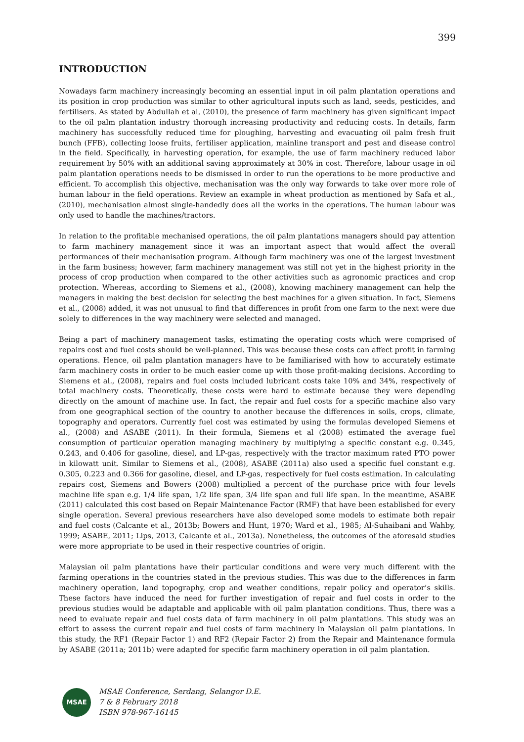399
INTRODUCTION
Nowadays farm machinery increasingly becoming an essential input in oil palm plantation operations and its position in crop production was similar to other agricultural inputs such as land, seeds, pesticides, and fertilisers. As stated by Abdullah et al, (2010), the presence of farm machinery has given significant impact to the oil palm plantation industry thorough increasing productivity and reducing costs. In details, farm machinery has successfully reduced time for ploughing, harvesting and evacuating oil palm fresh fruit bunch (FFB), collecting loose fruits, fertiliser application, mainline transport and pest and disease control in the field. Specifically, in harvesting operation, for example, the use of farm machinery reduced labor requirement by 50% with an additional saving approximately at 30% in cost. Therefore, labour usage in oil palm plantation operations needs to be dismissed in order to run the operations to be more productive and efficient. To accomplish this objective, mechanisation was the only way forwards to take over more role of human labour in the field operations. Review an example in wheat production as mentioned by Safa et al., (2010), mechanisation almost single-handedly does all the works in the operations. The human labour was only used to handle the machines/tractors.
In relation to the profitable mechanised operations, the oil palm plantations managers should pay attention to farm machinery management since it was an important aspect that would affect the overall performances of their mechanisation program. Although farm machinery was one of the largest investment in the farm business; however, farm machinery management was still not yet in the highest priority in the process of crop production when compared to the other activities such as agronomic practices and crop protection. Whereas, according to Siemens et al., (2008), knowing machinery management can help the managers in making the best decision for selecting the best machines for a given situation. In fact, Siemens et al., (2008) added, it was not unusual to find that differences in profit from one farm to the next were due solely to differences in the way machinery were selected and managed.
Being a part of machinery management tasks, estimating the operating costs which were comprised of repairs cost and fuel costs should be well-planned. This was because these costs can affect profit in farming operations. Hence, oil palm plantation managers have to be familiarised with how to accurately estimate farm machinery costs in order to be much easier come up with those profit-making decisions. According to Siemens et al., (2008), repairs and fuel costs included lubricant costs take 10% and 34%, respectively of total machinery costs. Theoretically, these costs were hard to estimate because they were depending directly on the amount of machine use. In fact, the repair and fuel costs for a specific machine also vary from one geographical section of the country to another because the differences in soils, crops, climate, topography and operators. Currently fuel cost was estimated by using the formulas developed Siemens et al., (2008) and ASABE (2011). In their formula, Siemens et al (2008) estimated the average fuel consumption of particular operation managing machinery by multiplying a specific constant e.g. 0.345, 0.243, and 0.406 for gasoline, diesel, and LP-gas, respectively with the tractor maximum rated PTO power in kilowatt unit. Similar to Siemens et al., (2008), ASABE (2011a) also used a specific fuel constant e.g. 0.305, 0.223 and 0.366 for gasoline, diesel, and LP-gas, respectively for fuel costs estimation. In calculating repairs cost, Siemens and Bowers (2008) multiplied a percent of the purchase price with four levels machine life span e.g. 1/4 life span, 1/2 life span, 3/4 life span and full life span. In the meantime, ASABE (2011) calculated this cost based on Repair Maintenance Factor (RMF) that have been established for every single operation. Several previous researchers have also developed some models to estimate both repair and fuel costs (Calcante et al., 2013b; Bowers and Hunt, 1970; Ward et al., 1985; Al-Suhaibani and Wahby, 1999; ASABE, 2011; Lips, 2013, Calcante et al., 2013a). Nonetheless, the outcomes of the aforesaid studies were more appropriate to be used in their respective countries of origin.
Malaysian oil palm plantations have their particular conditions and were very much different with the farming operations in the countries stated in the previous studies. This was due to the differences in farm machinery operation, land topography, crop and weather conditions, repair policy and operator’s skills. These factors have induced the need for further investigation of repair and fuel costs in order to the previous studies would be adaptable and applicable with oil palm plantation conditions. Thus, there was a need to evaluate repair and fuel costs data of farm machinery in oil palm plantations. This study was an effort to assess the current repair and fuel costs of farm machinery in Malaysian oil palm plantations. In this study, the RF1 (Repair Factor 1) and RF2 (Repair Factor 2) from the Repair and Maintenance formula by ASABE (2011a; 2011b) were adapted for specific farm machinery operation in oil palm plantation.
MSAE
MSAE Conference, Serdang, Selangor D.E.
7 & 8 February 2018
ISBN 978-967-16145